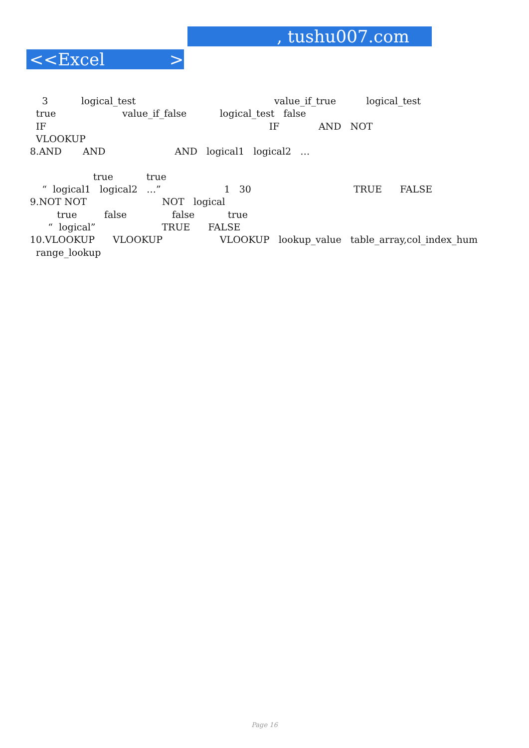, tushu007.com
<<Excel >>
3 logical_test value_if_true logical_test true value_if_false logical_test false IF IF AND NOT VLOOKUP 8.AND AND AND logical1 logical2 … true true “ logical1 logical2 …” 1 30 TRUE FALSE 9.NOT NOT NOT logical true false false true “ logical” TRUE FALSE 10.VLOOKUP VLOOKUP VLOOKUP lookup_value table_array,col_index_hum range_lookup
Page 16